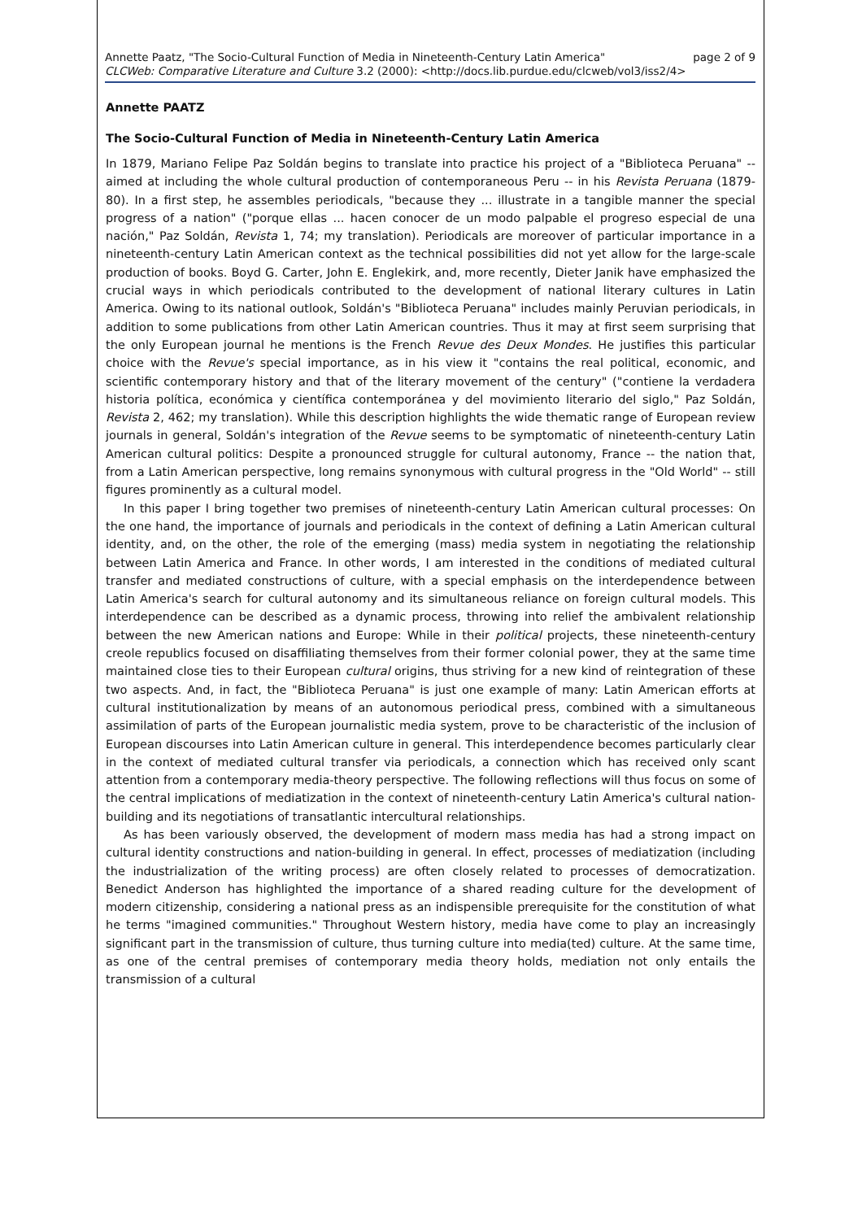Annette Paatz, "The Socio-Cultural Function of Media in Nineteenth-Century Latin America" page 2 of 9
CLCWeb: Comparative Literature and Culture 3.2 (2000): <http://docs.lib.purdue.edu/clcweb/vol3/iss2/4>
Annette PAATZ
The Socio-Cultural Function of Media in Nineteenth-Century Latin America
In 1879, Mariano Felipe Paz Soldán begins to translate into practice his project of a "Biblioteca Peruana" -- aimed at including the whole cultural production of contemporaneous Peru -- in his Revista Peruana (1879-80). In a first step, he assembles periodicals, "because they ... illustrate in a tangible manner the special progress of a nation" ("porque ellas ... hacen conocer de un modo palpable el progreso especial de una nación," Paz Soldán, Revista 1, 74; my translation). Periodicals are moreover of particular importance in a nineteenth-century Latin American context as the technical possibilities did not yet allow for the large-scale production of books. Boyd G. Carter, John E. Englekirk, and, more recently, Dieter Janik have emphasized the crucial ways in which periodicals contributed to the development of national literary cultures in Latin America. Owing to its national outlook, Soldán's "Biblioteca Peruana" includes mainly Peruvian periodicals, in addition to some publications from other Latin American countries. Thus it may at first seem surprising that the only European journal he mentions is the French Revue des Deux Mondes. He justifies this particular choice with the Revue's special importance, as in his view it "contains the real political, economic, and scientific contemporary history and that of the literary movement of the century" ("contiene la verdadera historia política, económica y científica contemporánea y del movimiento literario del siglo," Paz Soldán, Revista 2, 462; my translation). While this description highlights the wide thematic range of European review journals in general, Soldán's integration of the Revue seems to be symptomatic of nineteenth-century Latin American cultural politics: Despite a pronounced struggle for cultural autonomy, France -- the nation that, from a Latin American perspective, long remains synonymous with cultural progress in the "Old World" -- still figures prominently as a cultural model.
In this paper I bring together two premises of nineteenth-century Latin American cultural processes: On the one hand, the importance of journals and periodicals in the context of defining a Latin American cultural identity, and, on the other, the role of the emerging (mass) media system in negotiating the relationship between Latin America and France. In other words, I am interested in the conditions of mediated cultural transfer and mediated constructions of culture, with a special emphasis on the interdependence between Latin America's search for cultural autonomy and its simultaneous reliance on foreign cultural models. This interdependence can be described as a dynamic process, throwing into relief the ambivalent relationship between the new American nations and Europe: While in their political projects, these nineteenth-century creole republics focused on disaffiliating themselves from their former colonial power, they at the same time maintained close ties to their European cultural origins, thus striving for a new kind of reintegration of these two aspects. And, in fact, the "Biblioteca Peruana" is just one example of many: Latin American efforts at cultural institutionalization by means of an autonomous periodical press, combined with a simultaneous assimilation of parts of the European journalistic media system, prove to be characteristic of the inclusion of European discourses into Latin American culture in general. This interdependence becomes particularly clear in the context of mediated cultural transfer via periodicals, a connection which has received only scant attention from a contemporary media-theory perspective. The following reflections will thus focus on some of the central implications of mediatization in the context of nineteenth-century Latin America's cultural nation-building and its negotiations of transatlantic intercultural relationships.
As has been variously observed, the development of modern mass media has had a strong impact on cultural identity constructions and nation-building in general. In effect, processes of mediatization (including the industrialization of the writing process) are often closely related to processes of democratization. Benedict Anderson has highlighted the importance of a shared reading culture for the development of modern citizenship, considering a national press as an indispensible prerequisite for the constitution of what he terms "imagined communities." Throughout Western history, media have come to play an increasingly significant part in the transmission of culture, thus turning culture into media(ted) culture. At the same time, as one of the central premises of contemporary media theory holds, mediation not only entails the transmission of a cultural